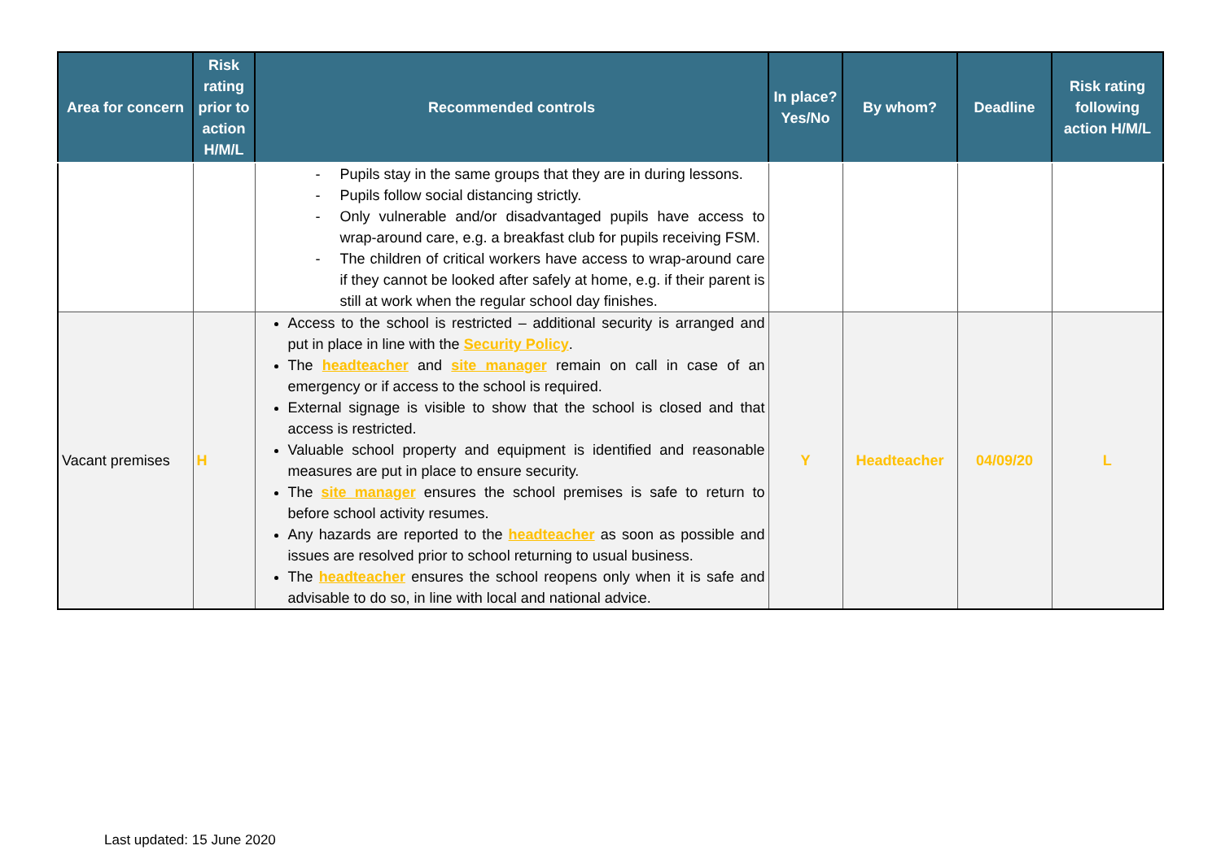| Area for concern | Risk rating prior to action H/M/L | Recommended controls | In place? Yes/No | By whom? | Deadline | Risk rating following action H/M/L |
| --- | --- | --- | --- | --- | --- | --- |
| | | - Pupils stay in the same groups that they are in during lessons. - Pupils follow social distancing strictly. - Only vulnerable and/or disadvantaged pupils have access to wrap-around care, e.g. a breakfast club for pupils receiving FSM. - The children of critical workers have access to wrap-around care if they cannot be looked after safely at home, e.g. if their parent is still at work when the regular school day finishes. | | | | |
| Vacant premises | H | Access to the school is restricted – additional security is arranged and put in place in line with the Security Policy . The headteacher and site manager remain on call in case of an emergency or if access to the school is required. External signage is visible to show that the school is closed and that access is restricted. Valuable school property and equipment is identified and reasonable measures are put in place to ensure security. The site manager ensures the school premises is safe to return to before school activity resumes. Any hazards are reported to the headteacher as soon as possible and issues are resolved prior to school returning to usual business. The headteacher ensures the school reopens only when it is safe and advisable to do so, in line with local and national advice. | Y | Headteacher | 04/09/20 | L |
Last updated: 15 June 2020